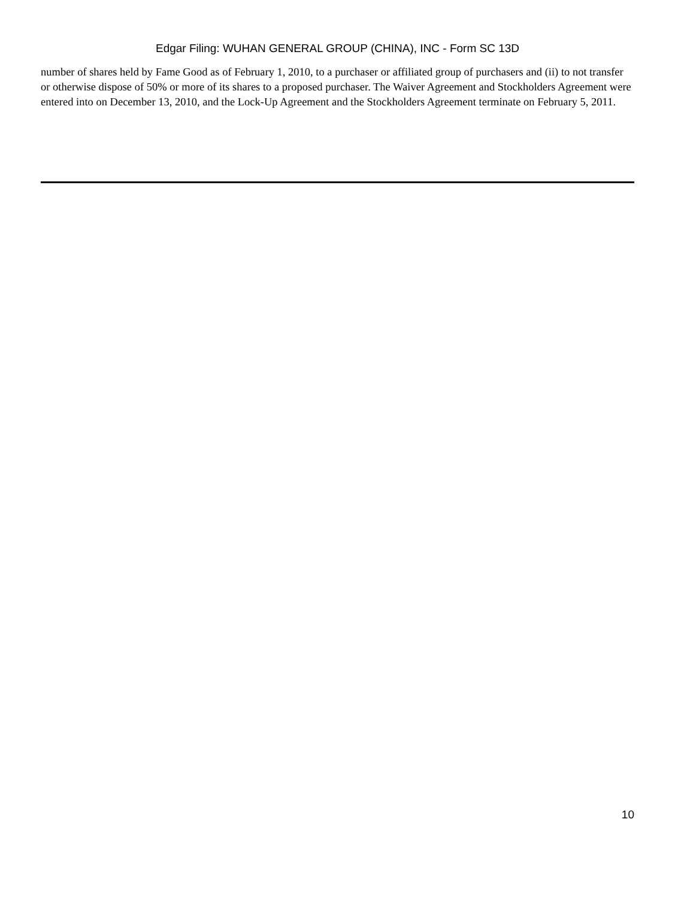Edgar Filing: WUHAN GENERAL GROUP (CHINA), INC - Form SC 13D
number of shares held by Fame Good as of February 1, 2010, to a purchaser or affiliated group of purchasers and (ii) to not transfer or otherwise dispose of 50% or more of its shares to a proposed purchaser. The Waiver Agreement and Stockholders Agreement were entered into on December 13, 2010, and the Lock-Up Agreement and the Stockholders Agreement terminate on February 5, 2011.
10